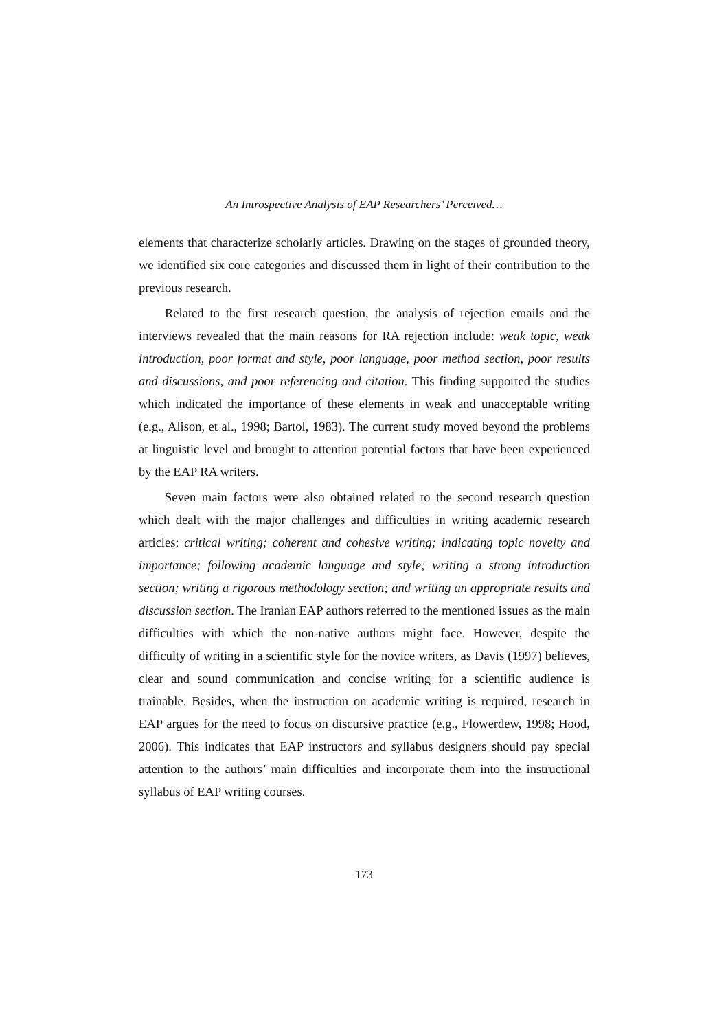An Introspective Analysis of EAP Researchers’ Perceived…
elements that characterize scholarly articles. Drawing on the stages of grounded theory, we identified six core categories and discussed them in light of their contribution to the previous research.
Related to the first research question, the analysis of rejection emails and the interviews revealed that the main reasons for RA rejection include: weak topic, weak introduction, poor format and style, poor language, poor method section, poor results and discussions, and poor referencing and citation. This finding supported the studies which indicated the importance of these elements in weak and unacceptable writing (e.g., Alison, et al., 1998; Bartol, 1983). The current study moved beyond the problems at linguistic level and brought to attention potential factors that have been experienced by the EAP RA writers.
Seven main factors were also obtained related to the second research question which dealt with the major challenges and difficulties in writing academic research articles: critical writing; coherent and cohesive writing; indicating topic novelty and importance; following academic language and style; writing a strong introduction section; writing a rigorous methodology section; and writing an appropriate results and discussion section. The Iranian EAP authors referred to the mentioned issues as the main difficulties with which the non-native authors might face. However, despite the difficulty of writing in a scientific style for the novice writers, as Davis (1997) believes, clear and sound communication and concise writing for a scientific audience is trainable. Besides, when the instruction on academic writing is required, research in EAP argues for the need to focus on discursive practice (e.g., Flowerdew, 1998; Hood, 2006). This indicates that EAP instructors and syllabus designers should pay special attention to the authors’ main difficulties and incorporate them into the instructional syllabus of EAP writing courses.
173